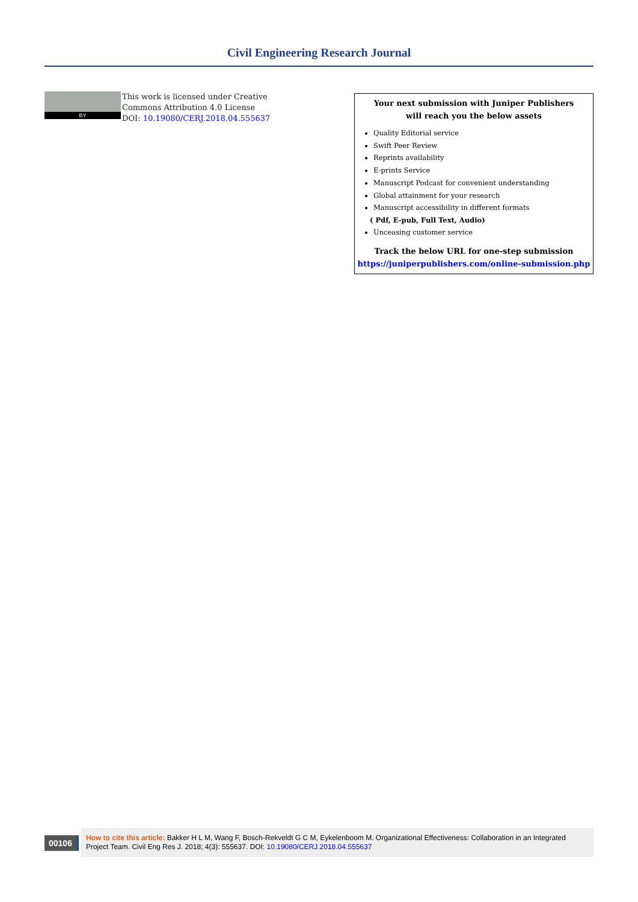Civil Engineering Research Journal
BY
This work is licensed under Creative
Commons Attribution 4.0 License
DOI: 10.19080/CERJ.2018.04.555637
Your next submission with Juniper Publishers
will reach you the below assets
Quality Editorial service
Swift Peer Review
Reprints availability
E-prints Service
Manuscript Podcast for convenient understanding
Global attainment for your research
Manuscript accessibility in different formats
( Pdf, E-pub, Full Text, Audio)
Unceasing customer service
Track the below URL for one-step submission
https://juniperpublishers.com/online-submission.php
00106
How to cite this article: Bakker H L M, Wang F, Bosch-Rekveldt G C M, Eykelenboom M. Organizational Effectiveness: Collaboration in an Integrated Project Team. Civil Eng Res J. 2018; 4(3): 555637. DOI: 10.19080/CERJ.2018.04.555637